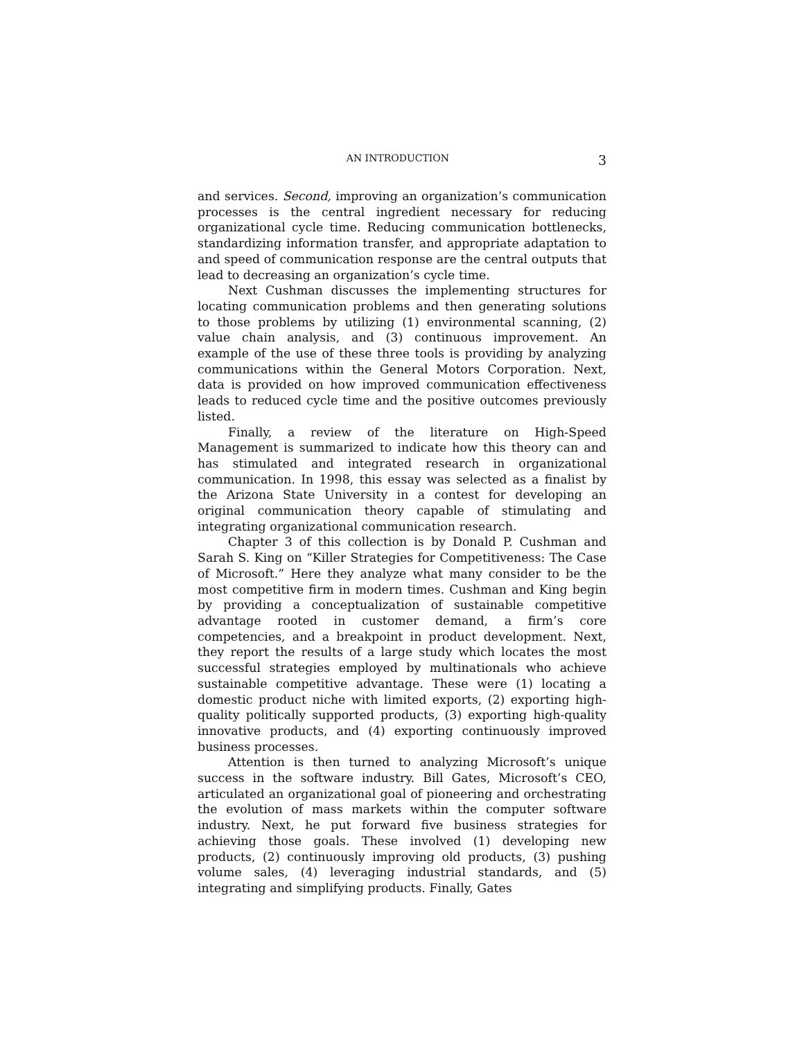AN INTRODUCTION 3
and services. Second, improving an organization’s communication processes is the central ingredient necessary for reducing organizational cycle time. Reducing communication bottlenecks, standardizing information transfer, and appropriate adaptation to and speed of communication response are the central outputs that lead to decreasing an organization’s cycle time.
Next Cushman discusses the implementing structures for locating communication problems and then generating solutions to those problems by utilizing (1) environmental scanning, (2) value chain analysis, and (3) continuous improvement. An example of the use of these three tools is providing by analyzing communications within the General Motors Corporation. Next, data is provided on how improved communication effectiveness leads to reduced cycle time and the positive outcomes previously listed.
Finally, a review of the literature on High-Speed Management is summarized to indicate how this theory can and has stimulated and integrated research in organizational communication. In 1998, this essay was selected as a finalist by the Arizona State University in a contest for developing an original communication theory capable of stimulating and integrating organizational communication research.
Chapter 3 of this collection is by Donald P. Cushman and Sarah S. King on “Killer Strategies for Competitiveness: The Case of Microsoft.” Here they analyze what many consider to be the most competitive firm in modern times. Cushman and King begin by providing a conceptualization of sustainable competitive advantage rooted in customer demand, a firm’s core competencies, and a breakpoint in product development. Next, they report the results of a large study which locates the most successful strategies employed by multinationals who achieve sustainable competitive advantage. These were (1) locating a domestic product niche with limited exports, (2) exporting high-quality politically supported products, (3) exporting high-quality innovative products, and (4) exporting continuously improved business processes.
Attention is then turned to analyzing Microsoft’s unique success in the software industry. Bill Gates, Microsoft’s CEO, articulated an organizational goal of pioneering and orchestrating the evolution of mass markets within the computer software industry. Next, he put forward five business strategies for achieving those goals. These involved (1) developing new products, (2) continuously improving old products, (3) pushing volume sales, (4) leveraging industrial standards, and (5) integrating and simplifying products. Finally, Gates